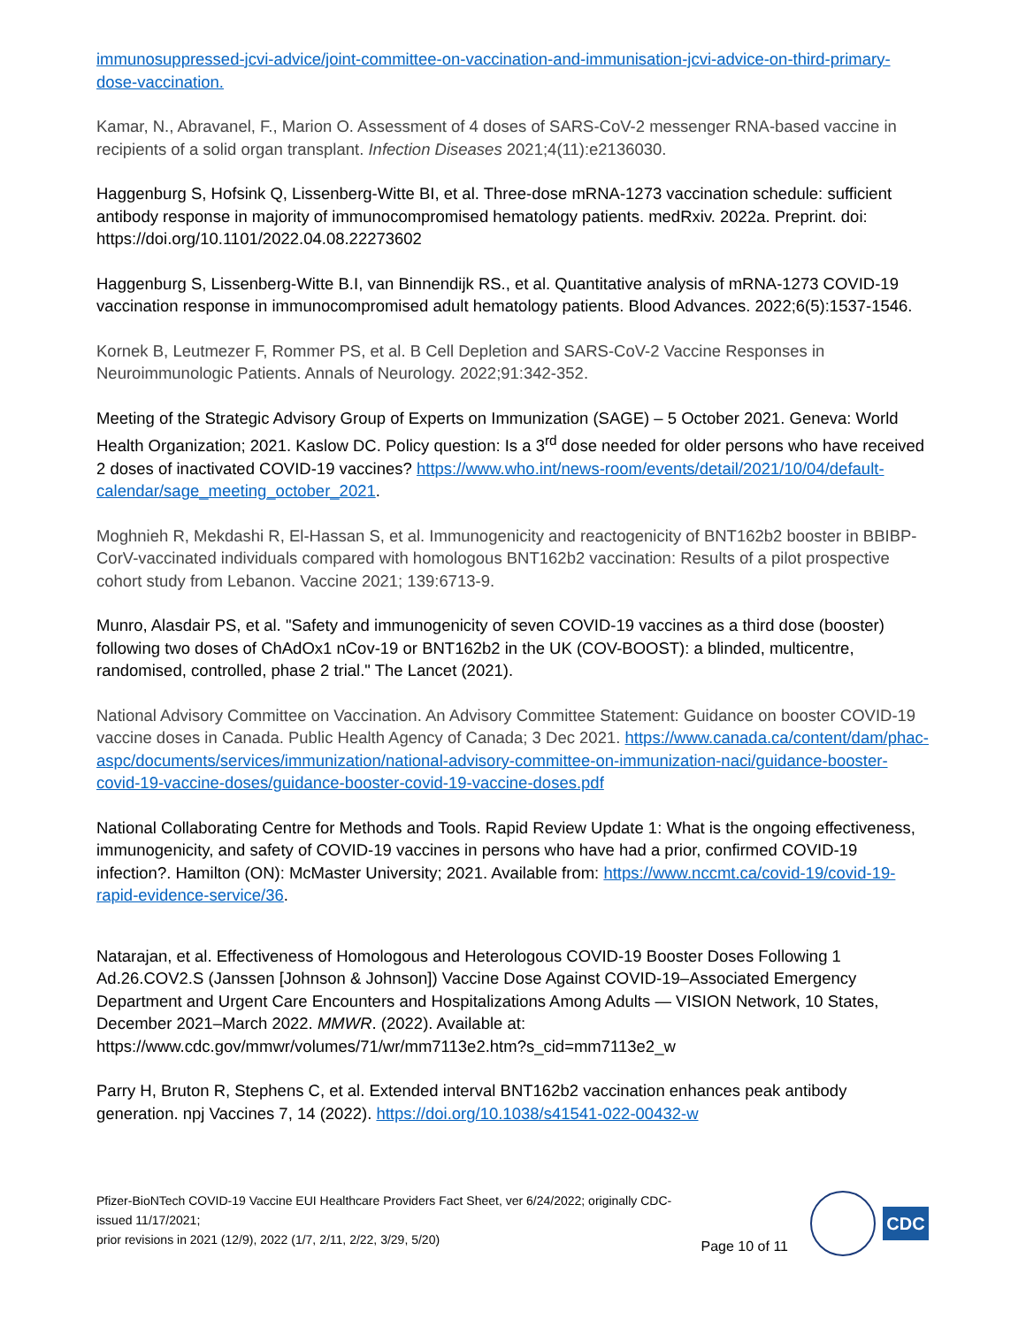immunosuppressed-jcvi-advice/joint-committee-on-vaccination-and-immunisation-jcvi-advice-on-third-primary-dose-vaccination.
Kamar, N., Abravanel, F., Marion O. Assessment of 4 doses of SARS-CoV-2 messenger RNA-based vaccine in recipients of a solid organ transplant. Infection Diseases 2021;4(11):e2136030.
Haggenburg S, Hofsink Q, Lissenberg-Witte BI, et al. Three-dose mRNA-1273 vaccination schedule: sufficient antibody response in majority of immunocompromised hematology patients. medRxiv. 2022a. Preprint. doi: https://doi.org/10.1101/2022.04.08.22273602
Haggenburg S, Lissenberg-Witte B.I, van Binnendijk RS., et al. Quantitative analysis of mRNA-1273 COVID-19 vaccination response in immunocompromised adult hematology patients. Blood Advances. 2022;6(5):1537-1546.
Kornek B, Leutmezer F, Rommer PS, et al. B Cell Depletion and SARS-CoV-2 Vaccine Responses in Neuroimmunologic Patients. Annals of Neurology. 2022;91:342-352.
Meeting of the Strategic Advisory Group of Experts on Immunization (SAGE) – 5 October 2021. Geneva: World Health Organization; 2021. Kaslow DC. Policy question: Is a 3<sup>rd</sup> dose needed for older persons who have received 2 doses of inactivated COVID-19 vaccines? https://www.who.int/news-room/events/detail/2021/10/04/default-calendar/sage_meeting_october_2021.
Moghnieh R, Mekdashi R, El-Hassan S, et al. Immunogenicity and reactogenicity of BNT162b2 booster in BBIBP-CorV-vaccinated individuals compared with homologous BNT162b2 vaccination: Results of a pilot prospective cohort study from Lebanon. Vaccine 2021; 139:6713-9.
Munro, Alasdair PS, et al. "Safety and immunogenicity of seven COVID-19 vaccines as a third dose (booster) following two doses of ChAdOx1 nCov-19 or BNT162b2 in the UK (COV-BOOST): a blinded, multicentre, randomised, controlled, phase 2 trial." The Lancet (2021).
National Advisory Committee on Vaccination. An Advisory Committee Statement: Guidance on booster COVID-19 vaccine doses in Canada. Public Health Agency of Canada; 3 Dec 2021. https://www.canada.ca/content/dam/phac-aspc/documents/services/immunization/national-advisory-committee-on-immunization-naci/guidance-booster-covid-19-vaccine-doses/guidance-booster-covid-19-vaccine-doses.pdf
National Collaborating Centre for Methods and Tools. Rapid Review Update 1: What is the ongoing effectiveness, immunogenicity, and safety of COVID-19 vaccines in persons who have had a prior, confirmed COVID-19 infection?. Hamilton (ON): McMaster University; 2021. Available from: https://www.nccmt.ca/covid-19/covid-19-rapid-evidence-service/36.
Natarajan, et al. Effectiveness of Homologous and Heterologous COVID-19 Booster Doses Following 1 Ad.26.COV2.S (Janssen [Johnson & Johnson]) Vaccine Dose Against COVID-19–Associated Emergency Department and Urgent Care Encounters and Hospitalizations Among Adults — VISION Network, 10 States, December 2021–March 2022. MMWR. (2022). Available at: https://www.cdc.gov/mmwr/volumes/71/wr/mm7113e2.htm?s_cid=mm7113e2_w
Parry H, Bruton R, Stephens C, et al. Extended interval BNT162b2 vaccination enhances peak antibody generation. npj Vaccines 7, 14 (2022). https://doi.org/10.1038/s41541-022-00432-w
Pfizer-BioNTech COVID-19 Vaccine EUI Healthcare Providers Fact Sheet, ver 6/24/2022; originally CDC-issued 11/17/2021;
prior revisions in 2021 (12/9), 2022 (1/7, 2/11, 2/22, 3/29, 5/20)
Page 10 of 11
CDC